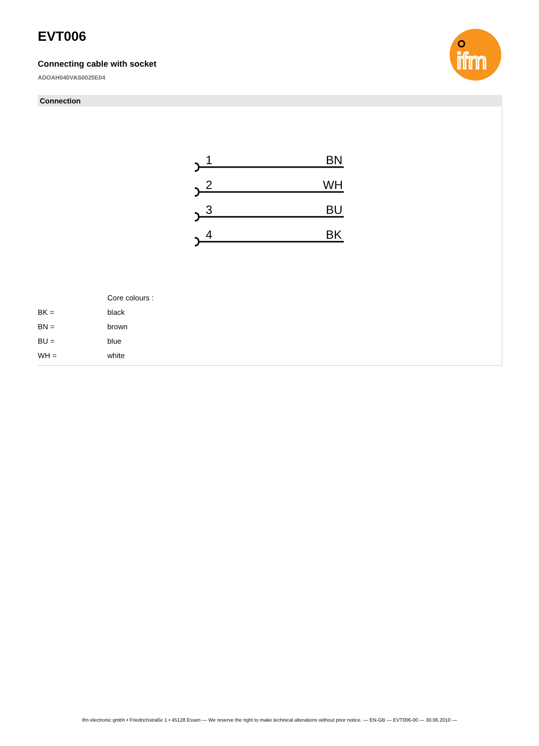ifm
EVT006
Connecting cable with socket
ADOAH040VAS0025E04
Connection
1
BN
2
WH
3
BU
4
BK
| | Core colours : |
| BK = | black |
| BN = | brown |
| BU = | blue |
| WH = | white |
ifm electronic gmbh • Friedrichstraße 1 • 45128 Essen — We reserve the right to make technical alterations without prior notice. — EN-GB — EVT006-00 — 30.06.2010 —